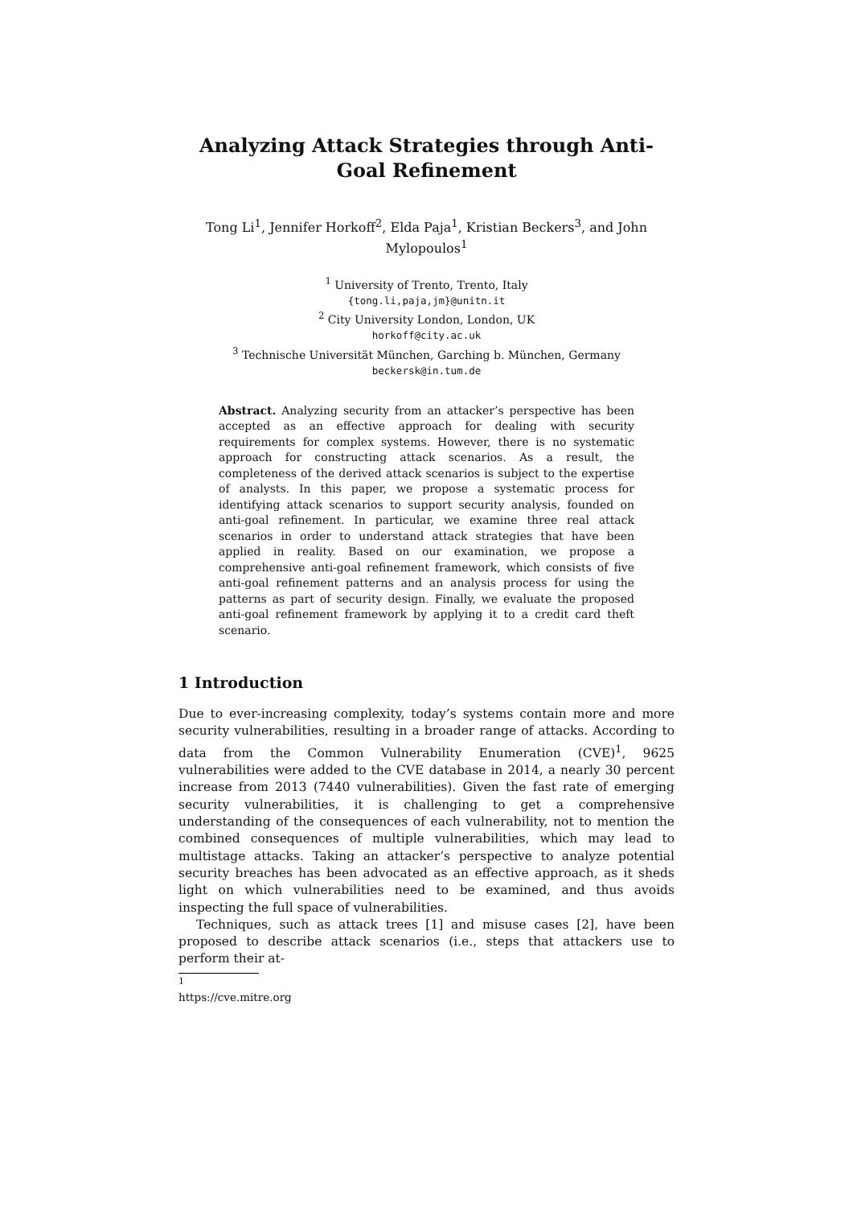Analyzing Attack Strategies through Anti-Goal Refinement
Tong Li<sup>1</sup>, Jennifer Horkoff<sup>2</sup>, Elda Paja<sup>1</sup>, Kristian Beckers<sup>3</sup>, and John Mylopoulos<sup>1</sup>
<sup>1</sup> University of Trento, Trento, Italy
{tong.li,paja,jm}@unitn.it
<sup>2</sup> City University London, London, UK
horkoff@city.ac.uk
<sup>3</sup> Technische Universität München, Garching b. München, Germany
beckersk@in.tum.de
Abstract. Analyzing security from an attacker’s perspective has been accepted as an effective approach for dealing with security requirements for complex systems. However, there is no systematic approach for constructing attack scenarios. As a result, the completeness of the derived attack scenarios is subject to the expertise of analysts. In this paper, we propose a systematic process for identifying attack scenarios to support security analysis, founded on anti-goal refinement. In particular, we examine three real attack scenarios in order to understand attack strategies that have been applied in reality. Based on our examination, we propose a comprehensive anti-goal refinement framework, which consists of five anti-goal refinement patterns and an analysis process for using the patterns as part of security design. Finally, we evaluate the proposed anti-goal refinement framework by applying it to a credit card theft scenario.
1 Introduction
Due to ever-increasing complexity, today’s systems contain more and more security vulnerabilities, resulting in a broader range of attacks. According to data from the Common Vulnerability Enumeration (CVE)<sup>1</sup>, 9625 vulnerabilities were added to the CVE database in 2014, a nearly 30 percent increase from 2013 (7440 vulnerabilities). Given the fast rate of emerging security vulnerabilities, it is challenging to get a comprehensive understanding of the consequences of each vulnerability, not to mention the combined consequences of multiple vulnerabilities, which may lead to multistage attacks. Taking an attacker’s perspective to analyze potential security breaches has been advocated as an effective approach, as it sheds light on which vulnerabilities need to be examined, and thus avoids inspecting the full space of vulnerabilities.
Techniques, such as attack trees [1] and misuse cases [2], have been proposed to describe attack scenarios (i.e., steps that attackers use to perform their at-
<sup>1</sup> https://cve.mitre.org